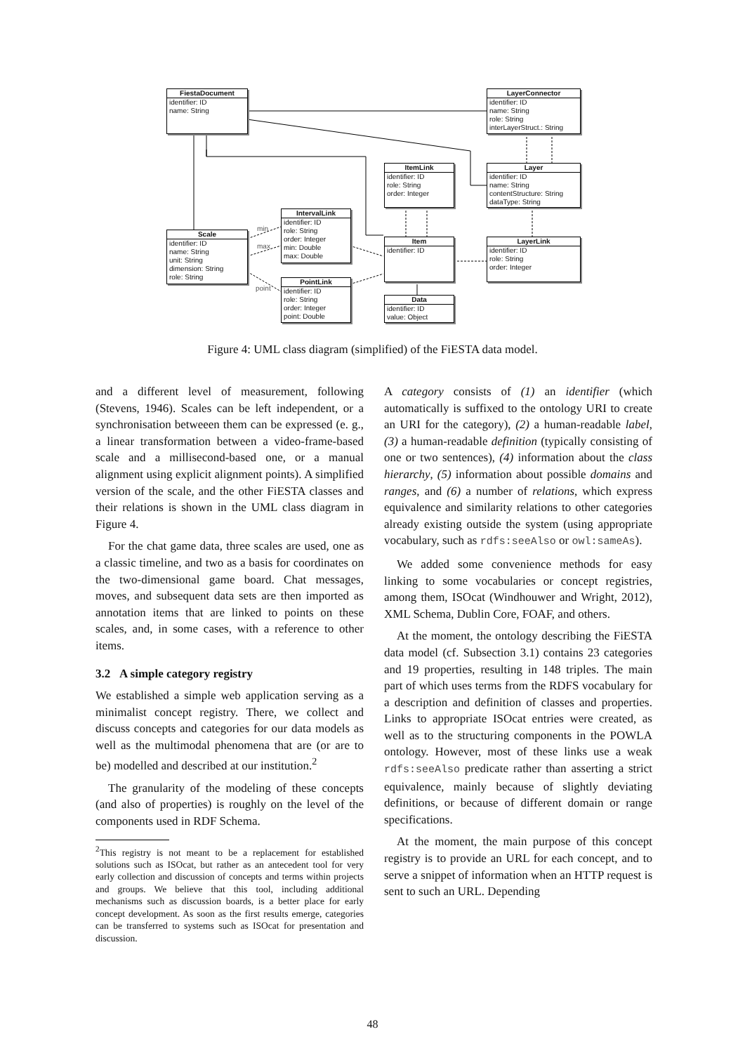FiestaDocument
identifier: ID
name: String
LayerConnector
identifier: ID
name: String
role: String
interLayerStruct.: String
ItemLink
identifier: ID
role: String
order: Integer
Layer
identifier: ID
name: String
contentStructure: String
dataType: String
IntervalLink
identifier: ID
role: String
order: Integer
min: Double
max: Double
Scale
identifier: ID
name: String
unit: String
dimension: String
role: String
Item
identifier: ID
LayerLink
identifier: ID
role: String
order: Integer
PointLink
identifier: ID
role: String
order: Integer
point: Double
Data
identifier: ID
value: Object
min
max
point
Figure 4: UML class diagram (simplified) of the FiESTA data model.
and a different level of measurement, following (Stevens, 1946). Scales can be left independent, or a synchronisation betweeen them can be expressed (e. g., a linear transformation between a video-frame-based scale and a millisecond-based one, or a manual alignment using explicit alignment points). A simplified version of the scale, and the other FiESTA classes and their relations is shown in the UML class diagram in Figure 4.
For the chat game data, three scales are used, one as a classic timeline, and two as a basis for coordinates on the two-dimensional game board. Chat messages, moves, and subsequent data sets are then imported as annotation items that are linked to points on these scales, and, in some cases, with a reference to other items.
3.2 A simple category registry
We established a simple web application serving as a minimalist concept registry. There, we collect and discuss concepts and categories for our data models as well as the multimodal phenomena that are (or are to be) modelled and described at our institution.<sup>2</sup>
The granularity of the modeling of these concepts (and also of properties) is roughly on the level of the components used in RDF Schema.
<sup>2</sup> This registry is not meant to be a replacement for established solutions such as ISOcat, but rather as an antecedent tool for very early collection and discussion of concepts and terms within projects and groups. We believe that this tool, including additional mechanisms such as discussion boards, is a better place for early concept development. As soon as the first results emerge, categories can be transferred to systems such as ISOcat for presentation and discussion.
A category consists of (1) an identifier (which automatically is suffixed to the ontology URI to create an URI for the category), (2) a human-readable label, (3) a human-readable definition (typically consisting of one or two sentences), (4) information about the class hierarchy, (5) information about possible domains and ranges, and (6) a number of relations, which express equivalence and similarity relations to other categories already existing outside the system (using appropriate vocabulary, such as rdfs:seeAlso or owl:sameAs).
We added some convenience methods for easy linking to some vocabularies or concept registries, among them, ISOcat (Windhouwer and Wright, 2012), XML Schema, Dublin Core, FOAF, and others.
At the moment, the ontology describing the FiESTA data model (cf. Subsection 3.1) contains 23 categories and 19 properties, resulting in 148 triples. The main part of which uses terms from the RDFS vocabulary for a description and definition of classes and properties. Links to appropriate ISOcat entries were created, as well as to the structuring components in the POWLA ontology. However, most of these links use a weak rdfs:seeAlso predicate rather than asserting a strict equivalence, mainly because of slightly deviating definitions, or because of different domain or range specifications.
At the moment, the main purpose of this concept registry is to provide an URL for each concept, and to serve a snippet of information when an HTTP request is sent to such an URL. Depending
48